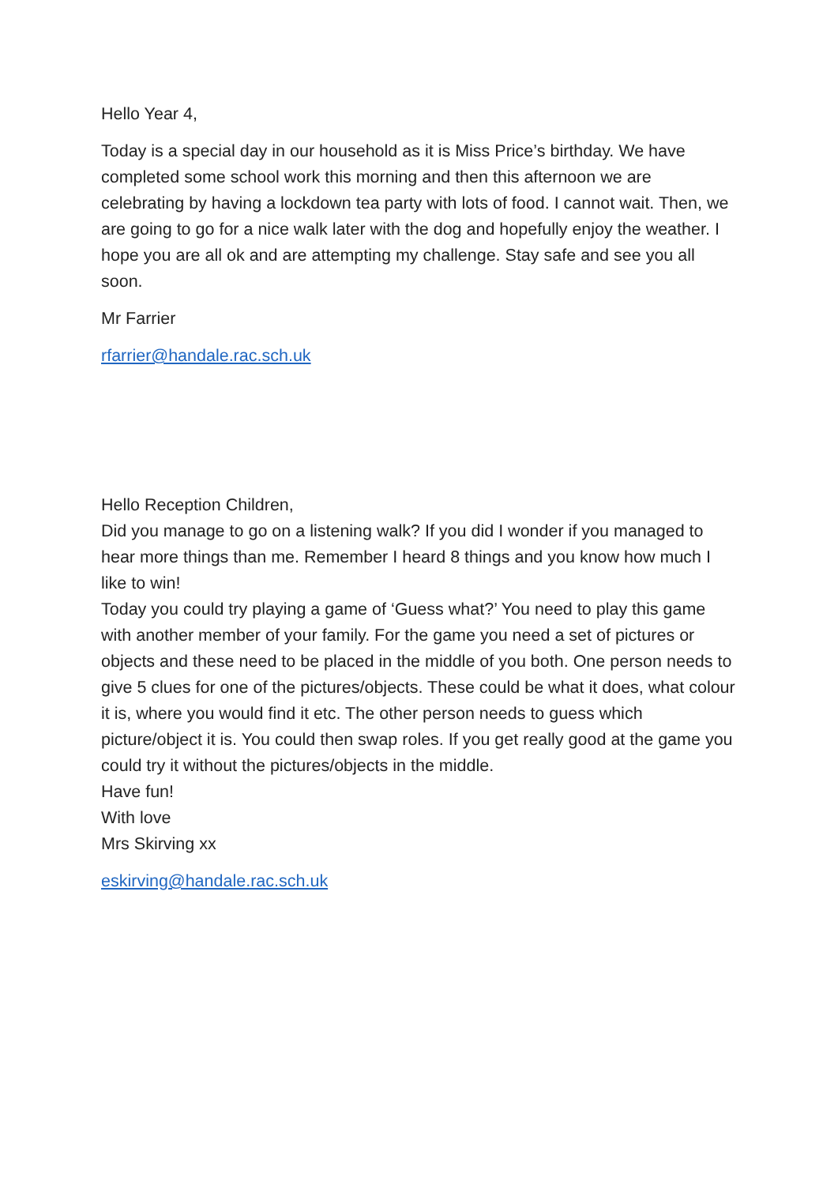Hello Year 4,
Today is a special day in our household as it is Miss Price’s birthday. We have completed some school work this morning and then this afternoon we are celebrating by having a lockdown tea party with lots of food. I cannot wait. Then, we are going to go for a nice walk later with the dog and hopefully enjoy the weather. I hope you are all ok and are attempting my challenge. Stay safe and see you all soon.
Mr Farrier
rfarrier@handale.rac.sch.uk
Hello Reception Children,
Did you manage to go on a listening walk? If you did I wonder if you managed to hear more things than me. Remember I heard 8 things and you know how much I like to win!
Today you could try playing a game of ‘Guess what?’ You need to play this game with another member of your family. For the game you need a set of pictures or objects and these need to be placed in the middle of you both. One person needs to give 5 clues for one of the pictures/objects. These could be what it does, what colour it is, where you would find it etc. The other person needs to guess which picture/object it is. You could then swap roles. If you get really good at the game you could try it without the pictures/objects in the middle.
Have fun!
With love
Mrs Skirving xx
eskirving@handale.rac.sch.uk